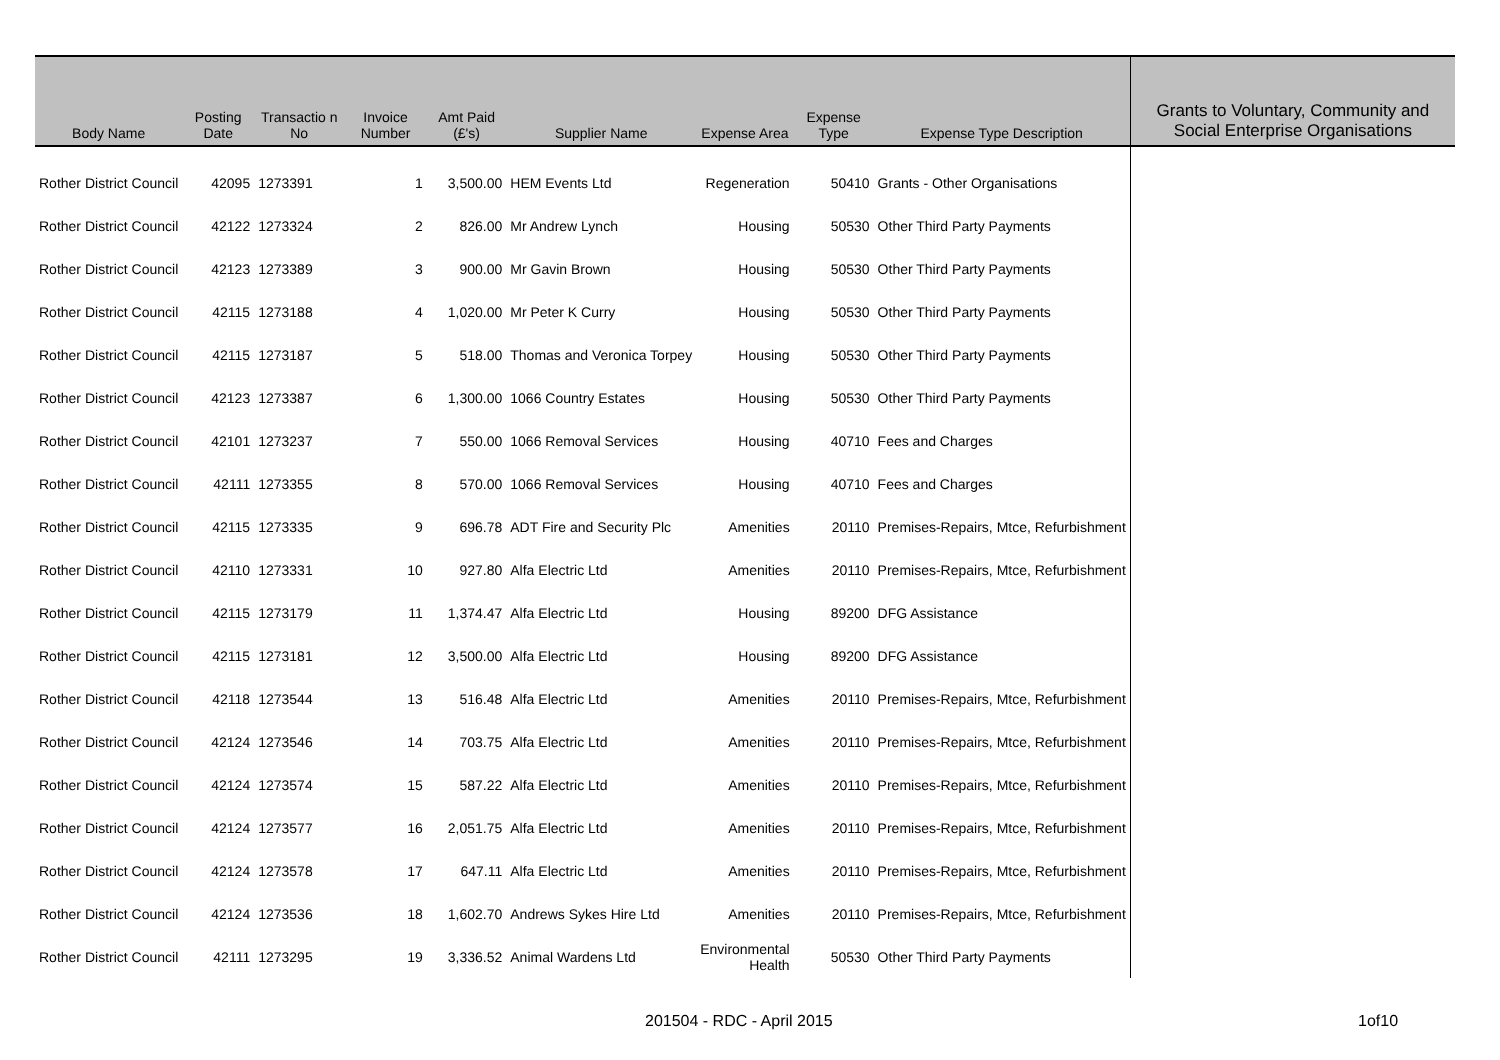| Body Name | Posting Date | Transactio n No | Invoice Number | Amt Paid (£'s) | Supplier Name | Expense Area | Expense Type | Expense Type Description | Grants to Voluntary, Community and Social Enterprise Organisations |
| --- | --- | --- | --- | --- | --- | --- | --- | --- | --- |
| Rother District Council | 42095 | 1273391 | 1 | 3,500.00 | HEM Events Ltd | Regeneration | 50410 | Grants - Other Organisations | |
| Rother District Council | 42122 | 1273324 | 2 | 826.00 | Mr Andrew Lynch | Housing | 50530 | Other Third Party Payments | |
| Rother District Council | 42123 | 1273389 | 3 | 900.00 | Mr Gavin Brown | Housing | 50530 | Other Third Party Payments | |
| Rother District Council | 42115 | 1273188 | 4 | 1,020.00 | Mr Peter K Curry | Housing | 50530 | Other Third Party Payments | |
| Rother District Council | 42115 | 1273187 | 5 | 518.00 | Thomas and Veronica Torpey | Housing | 50530 | Other Third Party Payments | |
| Rother District Council | 42123 | 1273387 | 6 | 1,300.00 | 1066 Country Estates | Housing | 50530 | Other Third Party Payments | |
| Rother District Council | 42101 | 1273237 | 7 | 550.00 | 1066 Removal Services | Housing | 40710 | Fees and Charges | |
| Rother District Council | 42111 | 1273355 | 8 | 570.00 | 1066 Removal Services | Housing | 40710 | Fees and Charges | |
| Rother District Council | 42115 | 1273335 | 9 | 696.78 | ADT Fire and Security Plc | Amenities | 20110 | Premises-Repairs, Mtce, Refurbishment | |
| Rother District Council | 42110 | 1273331 | 10 | 927.80 | Alfa Electric Ltd | Amenities | 20110 | Premises-Repairs, Mtce, Refurbishment | |
| Rother District Council | 42115 | 1273179 | 11 | 1,374.47 | Alfa Electric Ltd | Housing | 89200 | DFG Assistance | |
| Rother District Council | 42115 | 1273181 | 12 | 3,500.00 | Alfa Electric Ltd | Housing | 89200 | DFG Assistance | |
| Rother District Council | 42118 | 1273544 | 13 | 516.48 | Alfa Electric Ltd | Amenities | 20110 | Premises-Repairs, Mtce, Refurbishment | |
| Rother District Council | 42124 | 1273546 | 14 | 703.75 | Alfa Electric Ltd | Amenities | 20110 | Premises-Repairs, Mtce, Refurbishment | |
| Rother District Council | 42124 | 1273574 | 15 | 587.22 | Alfa Electric Ltd | Amenities | 20110 | Premises-Repairs, Mtce, Refurbishment | |
| Rother District Council | 42124 | 1273577 | 16 | 2,051.75 | Alfa Electric Ltd | Amenities | 20110 | Premises-Repairs, Mtce, Refurbishment | |
| Rother District Council | 42124 | 1273578 | 17 | 647.11 | Alfa Electric Ltd | Amenities | 20110 | Premises-Repairs, Mtce, Refurbishment | |
| Rother District Council | 42124 | 1273536 | 18 | 1,602.70 | Andrews Sykes Hire Ltd | Amenities | 20110 | Premises-Repairs, Mtce, Refurbishment | |
| Rother District Council | 42111 | 1273295 | 19 | 3,336.52 | Animal Wardens Ltd | Environmental Health | 50530 | Other Third Party Payments | |
201504 - RDC - April 2015 1of10